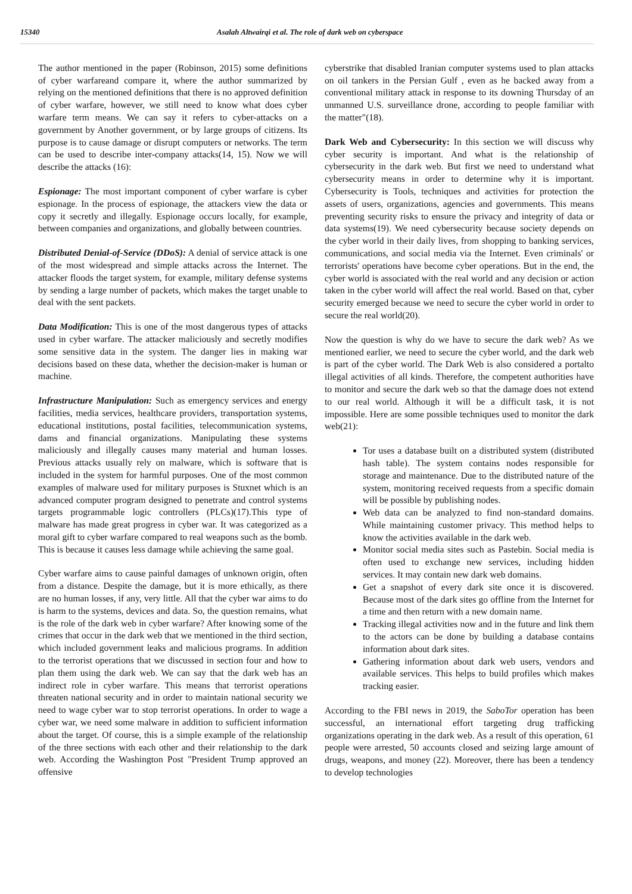15340 Asalah Altwairqi et al. The role of dark web on cyberspace
The author mentioned in the paper (Robinson, 2015) some definitions of cyber warfareand compare it, where the author summarized by relying on the mentioned definitions that there is no approved definition of cyber warfare, however, we still need to know what does cyber warfare term means. We can say it refers to cyber-attacks on a government by Another government, or by large groups of citizens. Its purpose is to cause damage or disrupt computers or networks. The term can be used to describe inter-company attacks(14, 15). Now we will describe the attacks (16):
Espionage: The most important component of cyber warfare is cyber espionage. In the process of espionage, the attackers view the data or copy it secretly and illegally. Espionage occurs locally, for example, between companies and organizations, and globally between countries.
Distributed Denial-of-Service (DDoS): A denial of service attack is one of the most widespread and simple attacks across the Internet. The attacker floods the target system, for example, military defense systems by sending a large number of packets, which makes the target unable to deal with the sent packets.
Data Modification: This is one of the most dangerous types of attacks used in cyber warfare. The attacker maliciously and secretly modifies some sensitive data in the system. The danger lies in making war decisions based on these data, whether the decision-maker is human or machine.
Infrastructure Manipulation: Such as emergency services and energy facilities, media services, healthcare providers, transportation systems, educational institutions, postal facilities, telecommunication systems, dams and financial organizations. Manipulating these systems maliciously and illegally causes many material and human losses. Previous attacks usually rely on malware, which is software that is included in the system for harmful purposes. One of the most common examples of malware used for military purposes is Stuxnet which is an advanced computer program designed to penetrate and control systems targets programmable logic controllers (PLCs)(17).This type of malware has made great progress in cyber war. It was categorized as a moral gift to cyber warfare compared to real weapons such as the bomb. This is because it causes less damage while achieving the same goal.
Cyber warfare aims to cause painful damages of unknown origin, often from a distance. Despite the damage, but it is more ethically, as there are no human losses, if any, very little. All that the cyber war aims to do is harm to the systems, devices and data. So, the question remains, what is the role of the dark web in cyber warfare? After knowing some of the crimes that occur in the dark web that we mentioned in the third section, which included government leaks and malicious programs. In addition to the terrorist operations that we discussed in section four and how to plan them using the dark web. We can say that the dark web has an indirect role in cyber warfare. This means that terrorist operations threaten national security and in order to maintain national security we need to wage cyber war to stop terrorist operations. In order to wage a cyber war, we need some malware in addition to sufficient information about the target. Of course, this is a simple example of the relationship of the three sections with each other and their relationship to the dark web. According the Washington Post "President Trump approved an offensive
cyberstrike that disabled Iranian computer systems used to plan attacks on oil tankers in the Persian Gulf , even as he backed away from a conventional military attack in response to its downing Thursday of an unmanned U.S. surveillance drone, according to people familiar with the matter"(18).
Dark Web and Cybersecurity: In this section we will discuss why cyber security is important. And what is the relationship of cybersecurity in the dark web. But first we need to understand what cybersecurity means in order to determine why it is important. Cybersecurity is Tools, techniques and activities for protection the assets of users, organizations, agencies and governments. This means preventing security risks to ensure the privacy and integrity of data or data systems(19). We need cybersecurity because society depends on the cyber world in their daily lives, from shopping to banking services, communications, and social media via the Internet. Even criminals' or terrorists' operations have become cyber operations. But in the end, the cyber world is associated with the real world and any decision or action taken in the cyber world will affect the real world. Based on that, cyber security emerged because we need to secure the cyber world in order to secure the real world(20).
Now the question is why do we have to secure the dark web? As we mentioned earlier, we need to secure the cyber world, and the dark web is part of the cyber world. The Dark Web is also considered a portalto illegal activities of all kinds. Therefore, the competent authorities have to monitor and secure the dark web so that the damage does not extend to our real world. Although it will be a difficult task, it is not impossible. Here are some possible techniques used to monitor the dark web(21):
Tor uses a database built on a distributed system (distributed hash table). The system contains nodes responsible for storage and maintenance. Due to the distributed nature of the system, monitoring received requests from a specific domain will be possible by publishing nodes.
Web data can be analyzed to find non-standard domains. While maintaining customer privacy. This method helps to know the activities available in the dark web.
Monitor social media sites such as Pastebin. Social media is often used to exchange new services, including hidden services. It may contain new dark web domains.
Get a snapshot of every dark site once it is discovered. Because most of the dark sites go offline from the Internet for a time and then return with a new domain name.
Tracking illegal activities now and in the future and link them to the actors can be done by building a database contains information about dark sites.
Gathering information about dark web users, vendors and available services. This helps to build profiles which makes tracking easier.
According to the FBI news in 2019, the SaboTor operation has been successful, an international effort targeting drug trafficking organizations operating in the dark web. As a result of this operation, 61 people were arrested, 50 accounts closed and seizing large amount of drugs, weapons, and money (22). Moreover, there has been a tendency to develop technologies